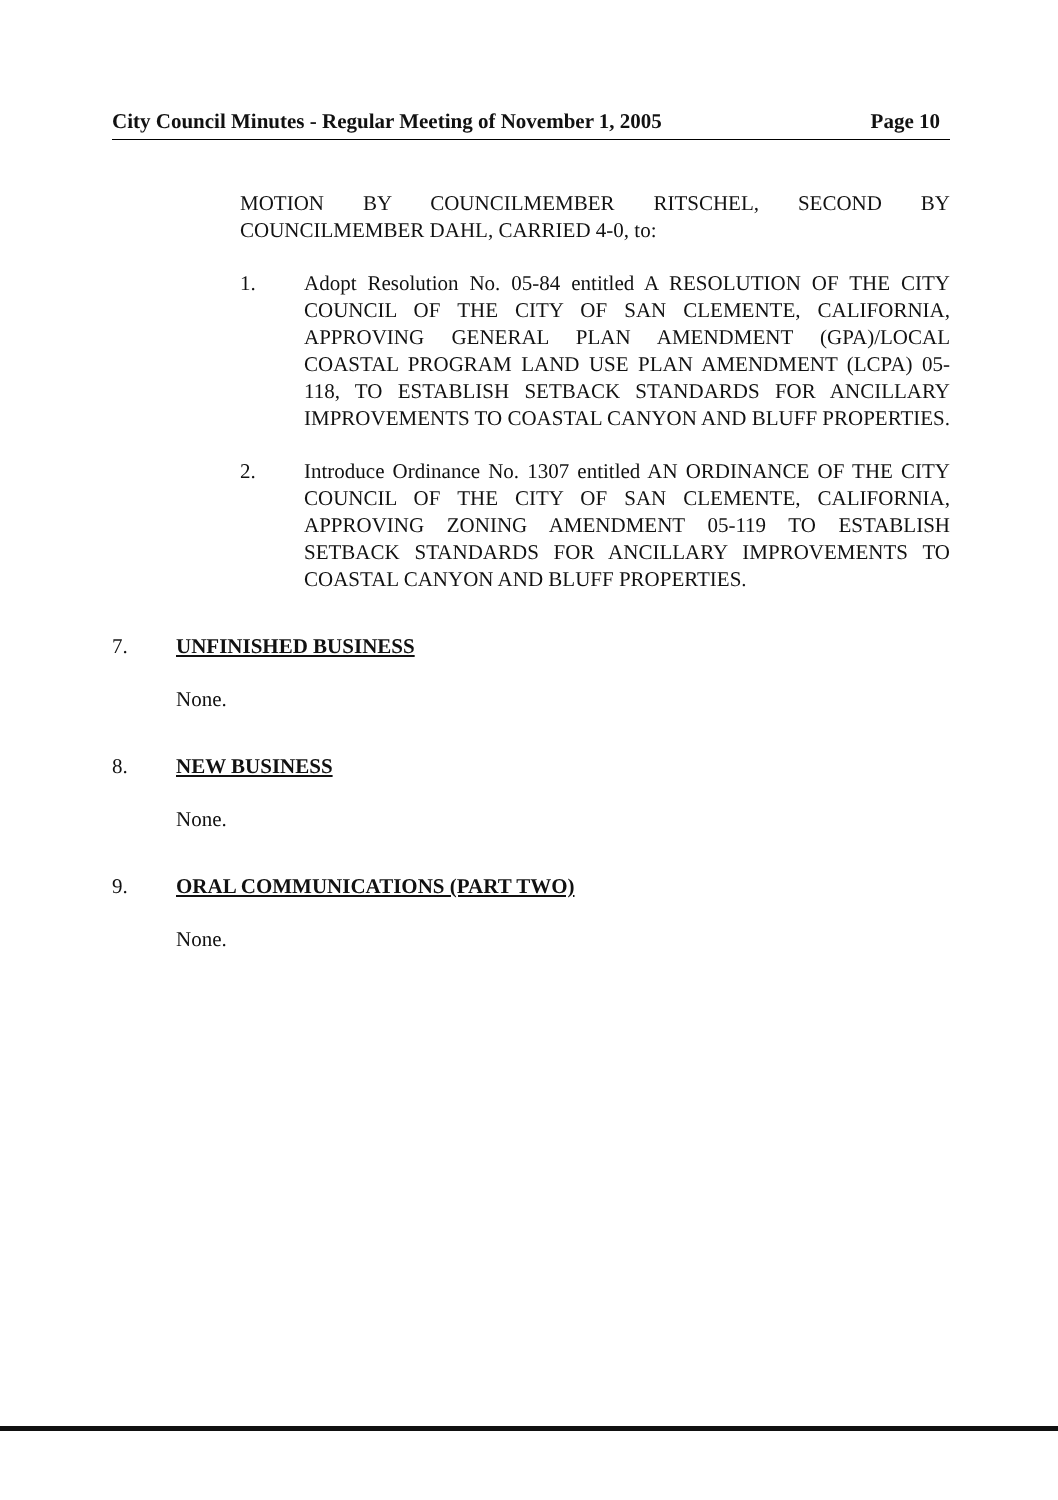City Council Minutes - Regular Meeting of November 1, 2005 Page 10
MOTION BY COUNCILMEMBER RITSCHEL, SECOND BY COUNCILMEMBER DAHL, CARRIED 4-0, to:
1. Adopt Resolution No. 05-84 entitled A RESOLUTION OF THE CITY COUNCIL OF THE CITY OF SAN CLEMENTE, CALIFORNIA, APPROVING GENERAL PLAN AMENDMENT (GPA)/LOCAL COASTAL PROGRAM LAND USE PLAN AMENDMENT (LCPA) 05-118, TO ESTABLISH SETBACK STANDARDS FOR ANCILLARY IMPROVEMENTS TO COASTAL CANYON AND BLUFF PROPERTIES.
2. Introduce Ordinance No. 1307 entitled AN ORDINANCE OF THE CITY COUNCIL OF THE CITY OF SAN CLEMENTE, CALIFORNIA, APPROVING ZONING AMENDMENT 05-119 TO ESTABLISH SETBACK STANDARDS FOR ANCILLARY IMPROVEMENTS TO COASTAL CANYON AND BLUFF PROPERTIES.
7. UNFINISHED BUSINESS
None.
8. NEW BUSINESS
None.
9. ORAL COMMUNICATIONS (PART TWO)
None.